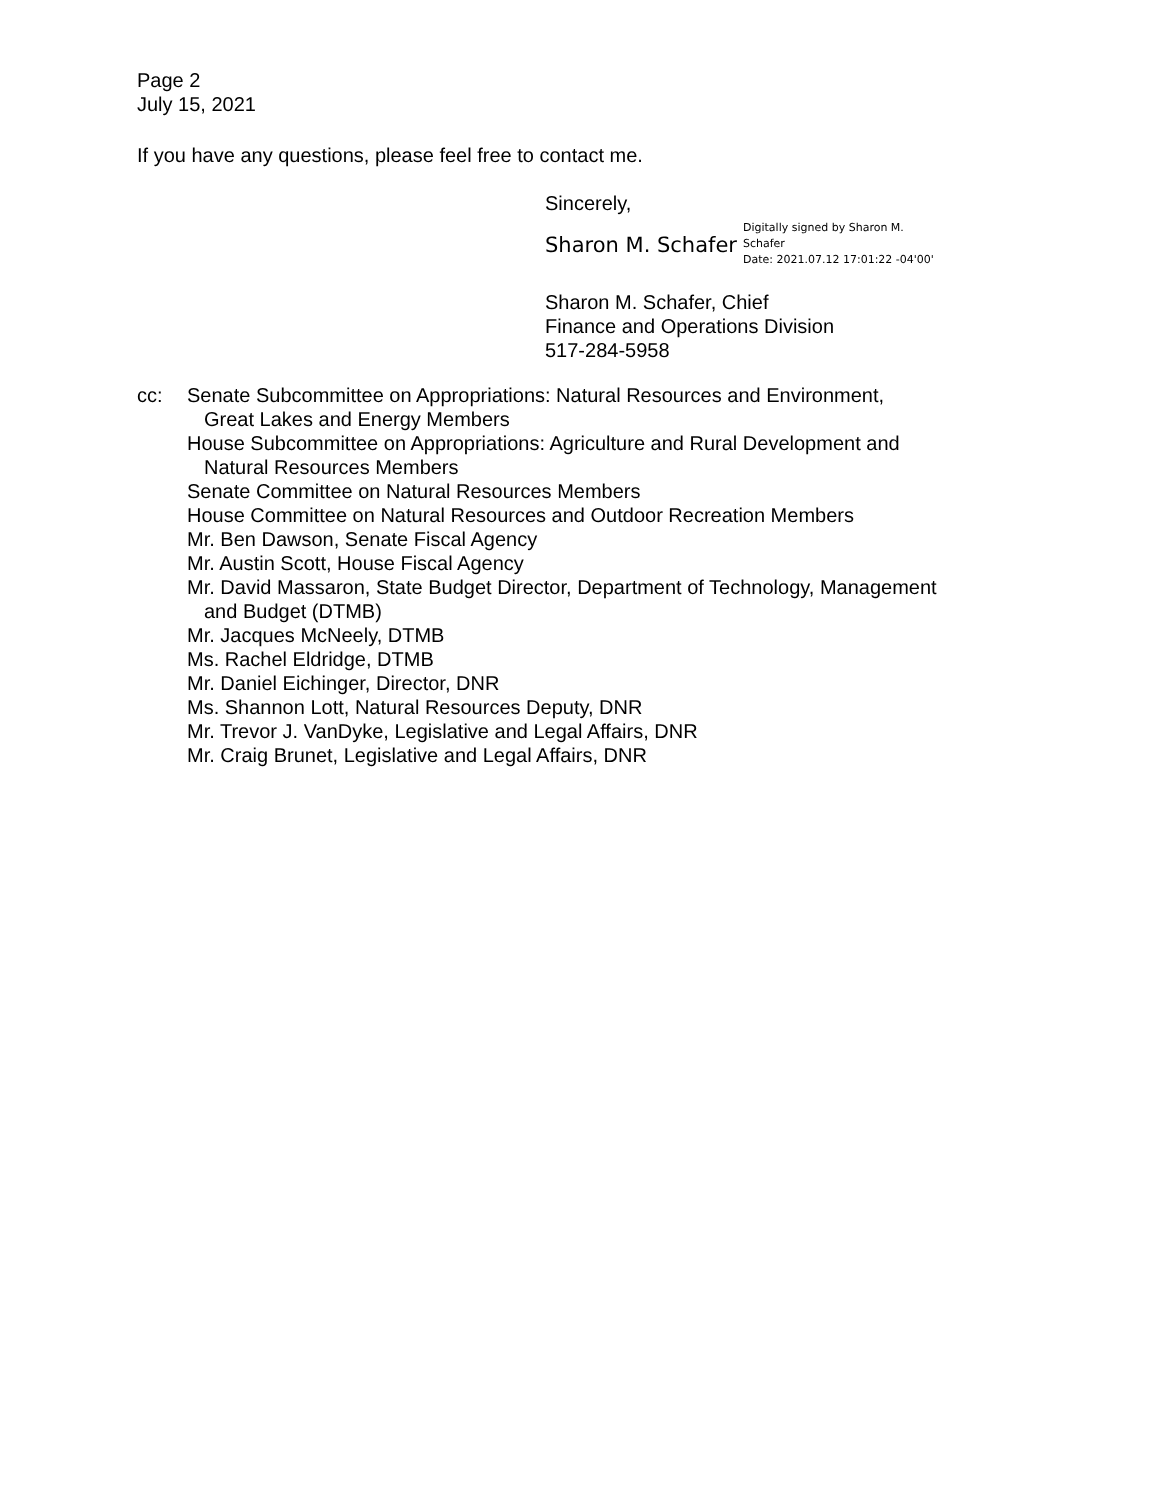Page 2
July 15, 2021
If you have any questions, please feel free to contact me.
Sincerely,
Sharon M. Schafer
Digitally signed by Sharon M.
Schafer
Date: 2021.07.12 17:01:22 -04'00'
Sharon M. Schafer, Chief
Finance and Operations Division
517-284-5958
cc: Senate Subcommittee on Appropriations: Natural Resources and Environment,
Great Lakes and Energy Members
House Subcommittee on Appropriations: Agriculture and Rural Development and
Natural Resources Members
Senate Committee on Natural Resources Members
House Committee on Natural Resources and Outdoor Recreation Members
Mr. Ben Dawson, Senate Fiscal Agency
Mr. Austin Scott, House Fiscal Agency
Mr. David Massaron, State Budget Director, Department of Technology, Management
and Budget (DTMB)
Mr. Jacques McNeely, DTMB
Ms. Rachel Eldridge, DTMB
Mr. Daniel Eichinger, Director, DNR
Ms. Shannon Lott, Natural Resources Deputy, DNR
Mr. Trevor J. VanDyke, Legislative and Legal Affairs, DNR
Mr. Craig Brunet, Legislative and Legal Affairs, DNR